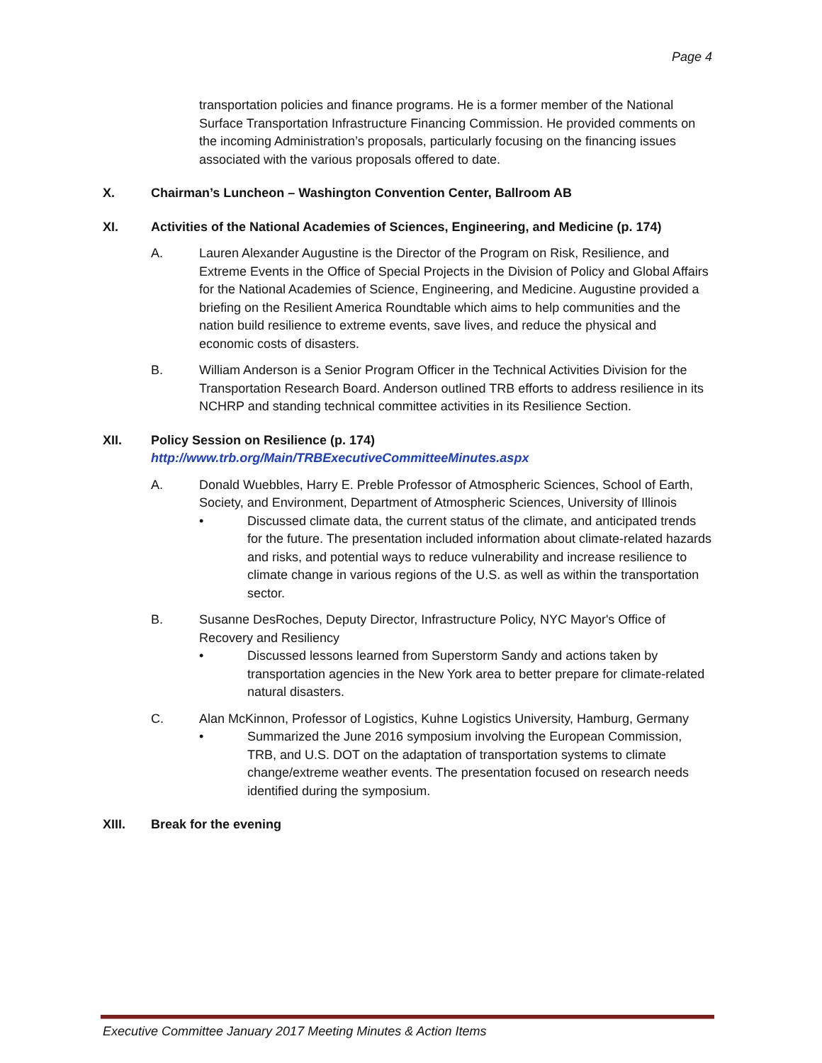Page 4
transportation policies and finance programs. He is a former member of the National Surface Transportation Infrastructure Financing Commission. He provided comments on the incoming Administration’s proposals, particularly focusing on the financing issues associated with the various proposals offered to date.
X. Chairman’s Luncheon – Washington Convention Center, Ballroom AB
XI. Activities of the National Academies of Sciences, Engineering, and Medicine (p. 174)
A. Lauren Alexander Augustine is the Director of the Program on Risk, Resilience, and Extreme Events in the Office of Special Projects in the Division of Policy and Global Affairs for the National Academies of Science, Engineering, and Medicine. Augustine provided a briefing on the Resilient America Roundtable which aims to help communities and the nation build resilience to extreme events, save lives, and reduce the physical and economic costs of disasters.
B. William Anderson is a Senior Program Officer in the Technical Activities Division for the Transportation Research Board. Anderson outlined TRB efforts to address resilience in its NCHRP and standing technical committee activities in its Resilience Section.
XII. Policy Session on Resilience (p. 174)
http://www.trb.org/Main/TRBExecutiveCommitteeMinutes.aspx
A. Donald Wuebbles, Harry E. Preble Professor of Atmospheric Sciences, School of Earth, Society, and Environment, Department of Atmospheric Sciences, University of Illinois
• Discussed climate data, the current status of the climate, and anticipated trends for the future. The presentation included information about climate-related hazards and risks, and potential ways to reduce vulnerability and increase resilience to climate change in various regions of the U.S. as well as within the transportation sector.
B. Susanne DesRoches, Deputy Director, Infrastructure Policy, NYC Mayor's Office of Recovery and Resiliency
• Discussed lessons learned from Superstorm Sandy and actions taken by transportation agencies in the New York area to better prepare for climate-related natural disasters.
C. Alan McKinnon, Professor of Logistics, Kuhne Logistics University, Hamburg, Germany
• Summarized the June 2016 symposium involving the European Commission, TRB, and U.S. DOT on the adaptation of transportation systems to climate change/extreme weather events. The presentation focused on research needs identified during the symposium.
XIII. Break for the evening
Executive Committee January 2017 Meeting Minutes & Action Items